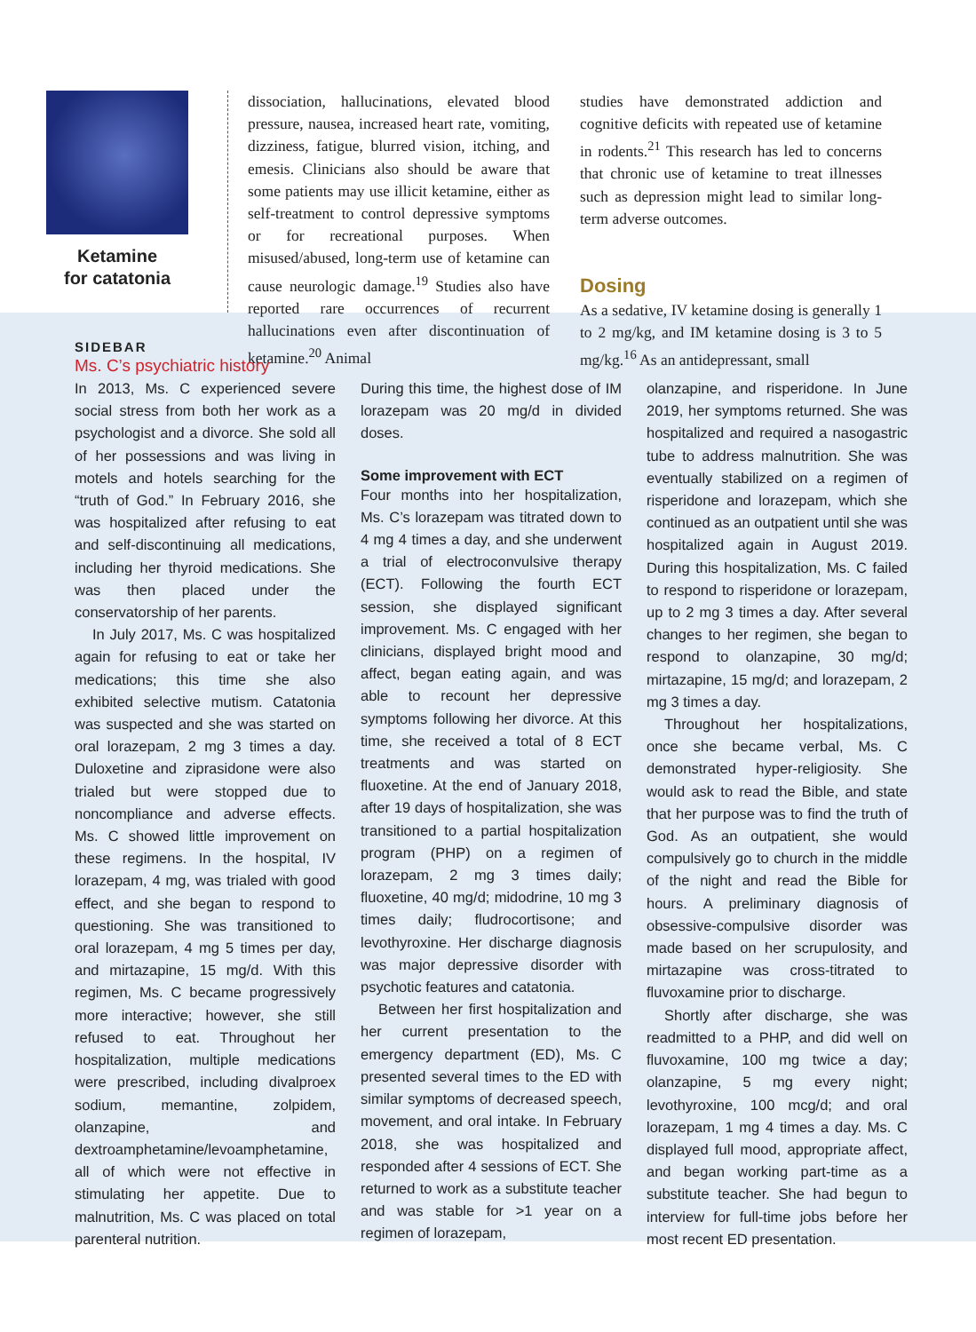Ketamine
for catatonia
dissociation, hallucinations, elevated blood pressure, nausea, increased heart rate, vomiting, dizziness, fatigue, blurred vision, itching, and emesis. Clinicians also should be aware that some patients may use illicit ketamine, either as self-treatment to control depressive symptoms or for recreational purposes. When misused/abused, long-term use of ketamine can cause neurologic damage.<sup>19</sup> Studies also have reported rare occurrences of recurrent hallucinations even after discontinuation of ketamine.<sup>20</sup> Animal
studies have demonstrated addiction and cognitive deficits with repeated use of ketamine in rodents.<sup>21</sup> This research has led to concerns that chronic use of ketamine to treat illnesses such as depression might lead to similar long-term adverse outcomes.
Dosing
As a sedative, IV ketamine dosing is generally 1 to 2 mg/kg, and IM ketamine dosing is 3 to 5 mg/kg.<sup>16</sup> As an antidepressant, small
SIDEBAR
Ms. C’s psychiatric history
In 2013, Ms. C experienced severe social stress from both her work as a psychologist and a divorce. She sold all of her possessions and was living in motels and hotels searching for the “truth of God.” In February 2016, she was hospitalized after refusing to eat and self-discontinuing all medications, including her thyroid medications. She was then placed under the conservatorship of her parents.
In July 2017, Ms. C was hospitalized again for refusing to eat or take her medications; this time she also exhibited selective mutism. Catatonia was suspected and she was started on oral lorazepam, 2 mg 3 times a day. Duloxetine and ziprasidone were also trialed but were stopped due to noncompliance and adverse effects. Ms. C showed little improvement on these regimens. In the hospital, IV lorazepam, 4 mg, was trialed with good effect, and she began to respond to questioning. She was transitioned to oral lorazepam, 4 mg 5 times per day, and mirtazapine, 15 mg/d. With this regimen, Ms. C became progressively more interactive; however, she still refused to eat. Throughout her hospitalization, multiple medications were prescribed, including divalproex sodium, memantine, zolpidem, olanzapine, and dextroamphetamine/levoamphetamine, all of which were not effective in stimulating her appetite. Due to malnutrition, Ms. C was placed on total parenteral nutrition.
During this time, the highest dose of IM lorazepam was 20 mg/d in divided doses.
Some improvement with ECT
Four months into her hospitalization, Ms. C’s lorazepam was titrated down to 4 mg 4 times a day, and she underwent a trial of electroconvulsive therapy (ECT). Following the fourth ECT session, she displayed significant improvement. Ms. C engaged with her clinicians, displayed bright mood and affect, began eating again, and was able to recount her depressive symptoms following her divorce. At this time, she received a total of 8 ECT treatments and was started on fluoxetine. At the end of January 2018, after 19 days of hospitalization, she was transitioned to a partial hospitalization program (PHP) on a regimen of lorazepam, 2 mg 3 times daily; fluoxetine, 40 mg/d; midodrine, 10 mg 3 times daily; fludrocortisone; and levothyroxine. Her discharge diagnosis was major depressive disorder with psychotic features and catatonia.
Between her first hospitalization and her current presentation to the emergency department (ED), Ms. C presented several times to the ED with similar symptoms of decreased speech, movement, and oral intake. In February 2018, she was hospitalized and responded after 4 sessions of ECT. She returned to work as a substitute teacher and was stable for >1 year on a regimen of lorazepam,
olanzapine, and risperidone. In June 2019, her symptoms returned. She was hospitalized and required a nasogastric tube to address malnutrition. She was eventually stabilized on a regimen of risperidone and lorazepam, which she continued as an outpatient until she was hospitalized again in August 2019. During this hospitalization, Ms. C failed to respond to risperidone or lorazepam, up to 2 mg 3 times a day. After several changes to her regimen, she began to respond to olanzapine, 30 mg/d; mirtazapine, 15 mg/d; and lorazepam, 2 mg 3 times a day.
Throughout her hospitalizations, once she became verbal, Ms. C demonstrated hyper-religiosity. She would ask to read the Bible, and state that her purpose was to find the truth of God. As an outpatient, she would compulsively go to church in the middle of the night and read the Bible for hours. A preliminary diagnosis of obsessive-compulsive disorder was made based on her scrupulosity, and mirtazapine was cross-titrated to fluvoxamine prior to discharge.
Shortly after discharge, she was readmitted to a PHP, and did well on fluvoxamine, 100 mg twice a day; olanzapine, 5 mg every night; levothyroxine, 100 mcg/d; and oral lorazepam, 1 mg 4 times a day. Ms. C displayed full mood, appropriate affect, and began working part-time as a substitute teacher. She had begun to interview for full-time jobs before her most recent ED presentation.